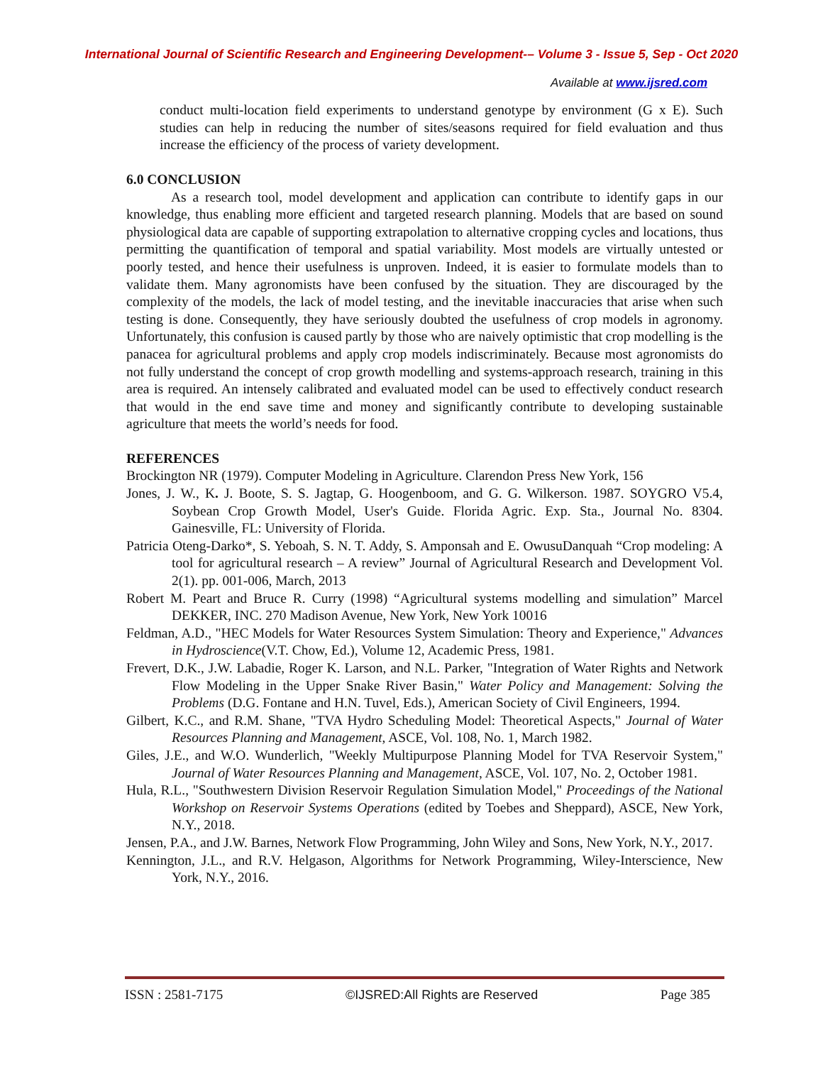International Journal of Scientific Research and Engineering Development-– Volume 3 - Issue 5, Sep - Oct 2020
Available at www.ijsred.com
conduct multi-location field experiments to understand genotype by environment (G x E). Such studies can help in reducing the number of sites/seasons required for field evaluation and thus increase the efficiency of the process of variety development.
6.0 CONCLUSION
As a research tool, model development and application can contribute to identify gaps in our knowledge, thus enabling more efficient and targeted research planning. Models that are based on sound physiological data are capable of supporting extrapolation to alternative cropping cycles and locations, thus permitting the quantification of temporal and spatial variability. Most models are virtually untested or poorly tested, and hence their usefulness is unproven. Indeed, it is easier to formulate models than to validate them. Many agronomists have been confused by the situation. They are discouraged by the complexity of the models, the lack of model testing, and the inevitable inaccuracies that arise when such testing is done. Consequently, they have seriously doubted the usefulness of crop models in agronomy. Unfortunately, this confusion is caused partly by those who are naively optimistic that crop modelling is the panacea for agricultural problems and apply crop models indiscriminately. Because most agronomists do not fully understand the concept of crop growth modelling and systems-approach research, training in this area is required. An intensely calibrated and evaluated model can be used to effectively conduct research that would in the end save time and money and significantly contribute to developing sustainable agriculture that meets the world’s needs for food.
REFERENCES
Brockington NR (1979). Computer Modeling in Agriculture. Clarendon Press New York, 156
Jones, J. W., K. J. Boote, S. S. Jagtap, G. Hoogenboom, and G. G. Wilkerson. 1987. SOYGRO V5.4, Soybean Crop Growth Model, User's Guide. Florida Agric. Exp. Sta., Journal No. 8304. Gainesville, FL: University of Florida.
Patricia Oteng-Darko*, S. Yeboah, S. N. T. Addy, S. Amponsah and E. OwusuDanquah “Crop modeling: A tool for agricultural research – A review” Journal of Agricultural Research and Development Vol. 2(1). pp. 001-006, March, 2013
Robert M. Peart and Bruce R. Curry (1998) “Agricultural systems modelling and simulation” Marcel DEKKER, INC. 270 Madison Avenue, New York, New York 10016
Feldman, A.D., "HEC Models for Water Resources System Simulation: Theory and Experience," Advances in Hydroscience(V.T. Chow, Ed.), Volume 12, Academic Press, 1981.
Frevert, D.K., J.W. Labadie, Roger K. Larson, and N.L. Parker, "Integration of Water Rights and Network Flow Modeling in the Upper Snake River Basin," Water Policy and Management: Solving the Problems (D.G. Fontane and H.N. Tuvel, Eds.), American Society of Civil Engineers, 1994.
Gilbert, K.C., and R.M. Shane, "TVA Hydro Scheduling Model: Theoretical Aspects," Journal of Water Resources Planning and Management, ASCE, Vol. 108, No. 1, March 1982.
Giles, J.E., and W.O. Wunderlich, "Weekly Multipurpose Planning Model for TVA Reservoir System," Journal of Water Resources Planning and Management, ASCE, Vol. 107, No. 2, October 1981.
Hula, R.L., "Southwestern Division Reservoir Regulation Simulation Model," Proceedings of the National Workshop on Reservoir Systems Operations (edited by Toebes and Sheppard), ASCE, New York, N.Y., 2018.
Jensen, P.A., and J.W. Barnes, Network Flow Programming, John Wiley and Sons, New York, N.Y., 2017.
Kennington, J.L., and R.V. Helgason, Algorithms for Network Programming, Wiley-Interscience, New York, N.Y., 2016.
ISSN : 2581-7175 ©IJSRED:All Rights are Reserved Page 385